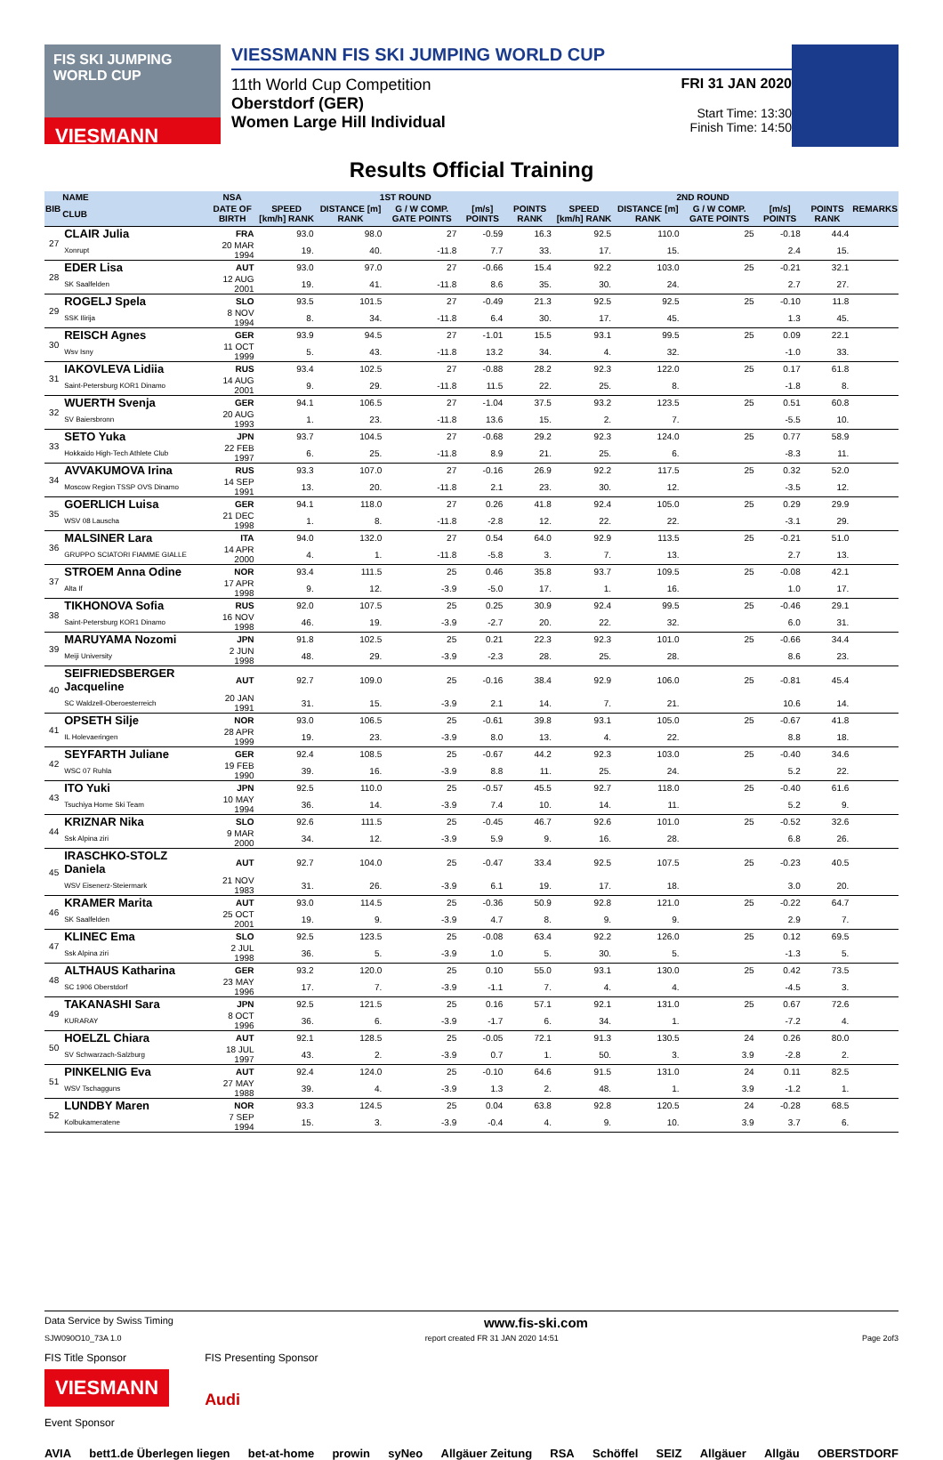FIS SKI JUMPING WORLD CUP
VIESMANN
VIESSMANN FIS SKI JUMPING WORLD CUP
11th World Cup Competition
Oberstdorf (GER)
Women Large Hill Individual
FRI 31 JAN 2020
Start Time: 13:30
Finish Time: 14:50
Results Official Training
| BIB | NAME | NSA | 1ST ROUND | | | | | 2ND ROUND | | | | | REMARKS |
| --- | --- | --- | --- | --- | --- | --- | --- | --- | --- | --- | --- | --- | --- |
| | CLUB | DATE OF BIRTH | SPEED [km/h] RANK | DISTANCE [m] RANK | G / W COMP. GATE POINTS | [m/s] POINTS | POINTS RANK | SPEED [km/h] RANK | DISTANCE [m] RANK | G / W COMP. GATE POINTS | [m/s] POINTS | POINTS RANK | |
| 27 | CLAIR Julia | FRA | 93.0 | 98.0 | 27 | -0.59 | 16.3 | 92.5 | 110.0 | 25 | -0.18 | 44.4 | |
| | Xonrupt | 20 MAR 1994 | 19. | 40. | -11.8 | 7.7 | 33. | 17. | 15. | | 2.4 | 15. | |
| 28 | EDER Lisa | AUT | 93.0 | 97.0 | 27 | -0.66 | 15.4 | 92.2 | 103.0 | 25 | -0.21 | 32.1 | |
| | SK Saalfelden | 12 AUG 2001 | 19. | 41. | -11.8 | 8.6 | 35. | 30. | 24. | | 2.7 | 27. | |
| 29 | ROGELJ Spela | SLO | 93.5 | 101.5 | 27 | -0.49 | 21.3 | 92.5 | 92.5 | 25 | -0.10 | 11.8 | |
| | SSK Ilirija | 8 NOV 1994 | 8. | 34. | -11.8 | 6.4 | 30. | 17. | 45. | | 1.3 | 45. | |
| 30 | REISCH Agnes | GER | 93.9 | 94.5 | 27 | -1.01 | 15.5 | 93.1 | 99.5 | 25 | 0.09 | 22.1 | |
| | Wsv Isny | 11 OCT 1999 | 5. | 43. | -11.8 | 13.2 | 34. | 4. | 32. | | -1.0 | 33. | |
| 31 | IAKOVLEVA Lidiia | RUS | 93.4 | 102.5 | 27 | -0.88 | 28.2 | 92.3 | 122.0 | 25 | 0.17 | 61.8 | |
| | Saint-Petersburg KOR1 Dinamo | 14 AUG 2001 | 9. | 29. | -11.8 | 11.5 | 22. | 25. | 8. | | -1.8 | 8. | |
| 32 | WUERTH Svenja | GER | 94.1 | 106.5 | 27 | -1.04 | 37.5 | 93.2 | 123.5 | 25 | 0.51 | 60.8 | |
| | SV Baiersbronn | 20 AUG 1993 | 1. | 23. | -11.8 | 13.6 | 15. | 2. | 7. | | -5.5 | 10. | |
| 33 | SETO Yuka | JPN | 93.7 | 104.5 | 27 | -0.68 | 29.2 | 92.3 | 124.0 | 25 | 0.77 | 58.9 | |
| | Hokkaido High-Tech Athlete Club | 22 FEB 1997 | 6. | 25. | -11.8 | 8.9 | 21. | 25. | 6. | | -8.3 | 11. | |
| 34 | AVVAKUMOVA Irina | RUS | 93.3 | 107.0 | 27 | -0.16 | 26.9 | 92.2 | 117.5 | 25 | 0.32 | 52.0 | |
| | Moscow Region TSSP OVS Dinamo | 14 SEP 1991 | 13. | 20. | -11.8 | 2.1 | 23. | 30. | 12. | | -3.5 | 12. | |
| 35 | GOERLICH Luisa | GER | 94.1 | 118.0 | 27 | 0.26 | 41.8 | 92.4 | 105.0 | 25 | 0.29 | 29.9 | |
| | WSV 08 Lauscha | 21 DEC 1998 | 1. | 8. | -11.8 | -2.8 | 12. | 22. | 22. | | -3.1 | 29. | |
| 36 | MALSINER Lara | ITA | 94.0 | 132.0 | 27 | 0.54 | 64.0 | 92.9 | 113.5 | 25 | -0.21 | 51.0 | |
| | GRUPPO SCIATORI FIAMME GIALLE | 14 APR 2000 | 4. | 1. | -11.8 | -5.8 | 3. | 7. | 13. | | 2.7 | 13. | |
| 37 | STROEM Anna Odine | NOR | 93.4 | 111.5 | 25 | 0.46 | 35.8 | 93.7 | 109.5 | 25 | -0.08 | 42.1 | |
| | Alta If | 17 APR 1998 | 9. | 12. | -3.9 | -5.0 | 17. | 1. | 16. | | 1.0 | 17. | |
| 38 | TIKHONOVA Sofia | RUS | 92.0 | 107.5 | 25 | 0.25 | 30.9 | 92.4 | 99.5 | 25 | -0.46 | 29.1 | |
| | Saint-Petersburg KOR1 Dinamo | 16 NOV 1998 | 46. | 19. | -3.9 | -2.7 | 20. | 22. | 32. | | 6.0 | 31. | |
| 39 | MARUYAMA Nozomi | JPN | 91.8 | 102.5 | 25 | 0.21 | 22.3 | 92.3 | 101.0 | 25 | -0.66 | 34.4 | |
| | Meiji University | 2 JUN 1998 | 48. | 29. | -3.9 | -2.3 | 28. | 25. | 28. | | 8.6 | 23. | |
| 40 | SEIFRIEDSBERGER Jacqueline | AUT | 92.7 | 109.0 | 25 | -0.16 | 38.4 | 92.9 | 106.0 | 25 | -0.81 | 45.4 | |
| | SC Waldzell-Oberoesterreich | 20 JAN 1991 | 31. | 15. | -3.9 | 2.1 | 14. | 7. | 21. | | 10.6 | 14. | |
| 41 | OPSETH Silje | NOR | 93.0 | 106.5 | 25 | -0.61 | 39.8 | 93.1 | 105.0 | 25 | -0.67 | 41.8 | |
| | IL Holevaeringen | 28 APR 1999 | 19. | 23. | -3.9 | 8.0 | 13. | 4. | 22. | | 8.8 | 18. | |
| 42 | SEYFARTH Juliane | GER | 92.4 | 108.5 | 25 | -0.67 | 44.2 | 92.3 | 103.0 | 25 | -0.40 | 34.6 | |
| | WSC 07 Ruhla | 19 FEB 1990 | 39. | 16. | -3.9 | 8.8 | 11. | 25. | 24. | | 5.2 | 22. | |
| 43 | ITO Yuki | JPN | 92.5 | 110.0 | 25 | -0.57 | 45.5 | 92.7 | 118.0 | 25 | -0.40 | 61.6 | |
| | Tsuchiya Home Ski Team | 10 MAY 1994 | 36. | 14. | -3.9 | 7.4 | 10. | 14. | 11. | | 5.2 | 9. | |
| 44 | KRIZNAR Nika | SLO | 92.6 | 111.5 | 25 | -0.45 | 46.7 | 92.6 | 101.0 | 25 | -0.52 | 32.6 | |
| | Ssk Alpina ziri | 9 MAR 2000 | 34. | 12. | -3.9 | 5.9 | 9. | 16. | 28. | | 6.8 | 26. | |
| 45 | IRASCHKO-STOLZ Daniela | AUT | 92.7 | 104.0 | 25 | -0.47 | 33.4 | 92.5 | 107.5 | 25 | -0.23 | 40.5 | |
| | WSV Eisenerz-Steiermark | 21 NOV 1983 | 31. | 26. | -3.9 | 6.1 | 19. | 17. | 18. | | 3.0 | 20. | |
| 46 | KRAMER Marita | AUT | 93.0 | 114.5 | 25 | -0.36 | 50.9 | 92.8 | 121.0 | 25 | -0.22 | 64.7 | |
| | SK Saalfelden | 25 OCT 2001 | 19. | 9. | -3.9 | 4.7 | 8. | 9. | 9. | | 2.9 | 7. | |
| 47 | KLINEC Ema | SLO | 92.5 | 123.5 | 25 | -0.08 | 63.4 | 92.2 | 126.0 | 25 | 0.12 | 69.5 | |
| | Ssk Alpina ziri | 2 JUL 1998 | 36. | 5. | -3.9 | 1.0 | 5. | 30. | 5. | | -1.3 | 5. | |
| 48 | ALTHAUS Katharina | GER | 93.2 | 120.0 | 25 | 0.10 | 55.0 | 93.1 | 130.0 | 25 | 0.42 | 73.5 | |
| | SC 1906 Oberstdorf | 23 MAY 1996 | 17. | 7. | -3.9 | -1.1 | 7. | 4. | 4. | | -4.5 | 3. | |
| 49 | TAKANASHI Sara | JPN | 92.5 | 121.5 | 25 | 0.16 | 57.1 | 92.1 | 131.0 | 25 | 0.67 | 72.6 | |
| | KURARAY | 8 OCT 1996 | 36. | 6. | -3.9 | -1.7 | 6. | 34. | 1. | | -7.2 | 4. | |
| 50 | HOELZL Chiara | AUT | 92.1 | 128.5 | 25 | -0.05 | 72.1 | 91.3 | 130.5 | 24 | 0.26 | 80.0 | |
| | SV Schwarzach-Salzburg | 18 JUL 1997 | 43. | 2. | -3.9 | 0.7 | 1. | 50. | 3. | 3.9 | -2.8 | 2. | |
| 51 | PINKELNIG Eva | AUT | 92.4 | 124.0 | 25 | -0.10 | 64.6 | 91.5 | 131.0 | 24 | 0.11 | 82.5 | |
| | WSV Tschagguns | 27 MAY 1988 | 39. | 4. | -3.9 | 1.3 | 2. | 48. | 1. | 3.9 | -1.2 | 1. | |
| 52 | LUNDBY Maren | NOR | 93.3 | 124.5 | 25 | 0.04 | 63.8 | 92.8 | 120.5 | 24 | -0.28 | 68.5 | |
| | Kolbukameratene | 7 SEP 1994 | 15. | 3. | -3.9 | -0.4 | 4. | 9. | 10. | 3.9 | 3.7 | 6. | |
Data Service by Swiss Timing www.fis-ski.com
SJW090O10_73A 1.0 report created FR 31 JAN 2020 14:51 Page 2of3
FIS Title Sponsor
VIESMANN
FIS Presenting Sponsor
Audi
Event Sponsor
AVIA bett1.de Überlegen liegen bet-at-home prowin syNeo Allgäuer Zeitung RSA Schöffel SEIZ Allgäuer Allgäu OBERSTDORF